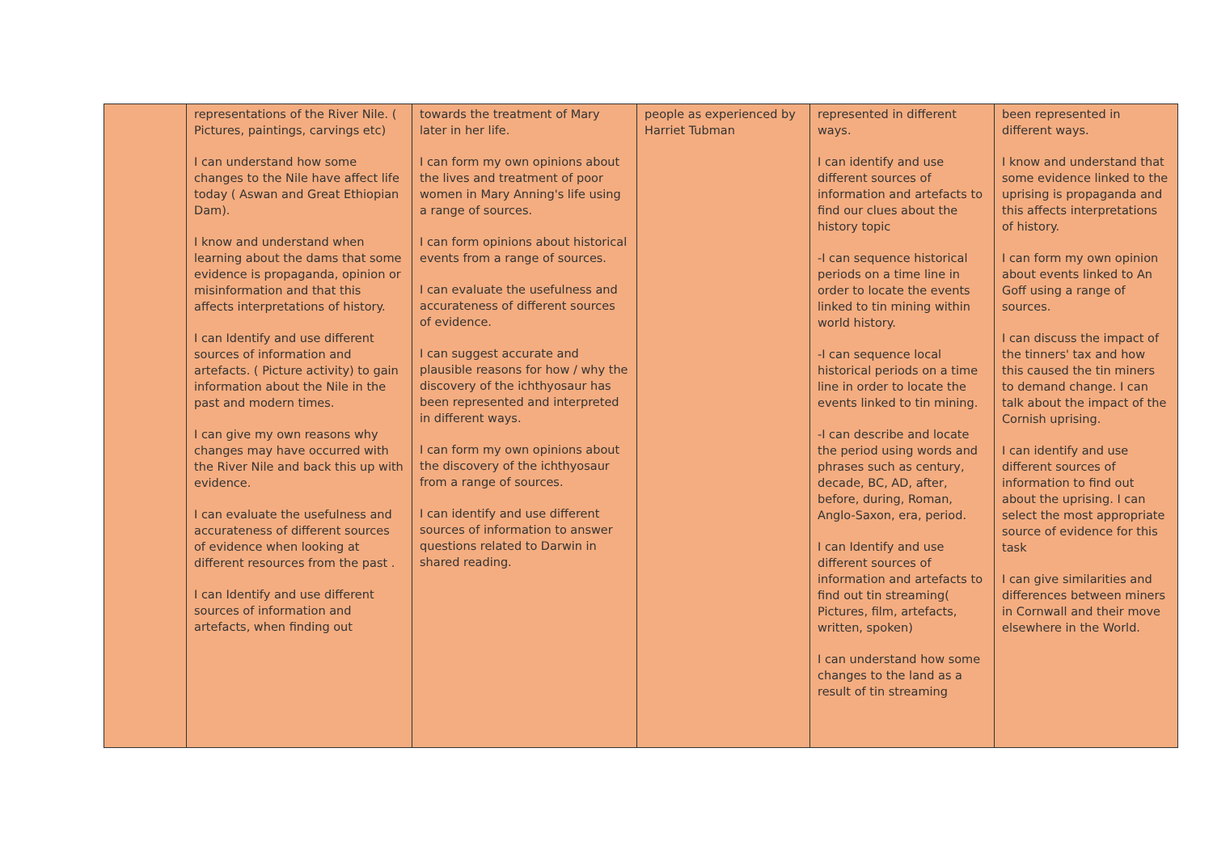| | representations of the River Nile. ( Pictures, paintings, carvings etc) I can understand how some changes to the Nile have affect life today ( Aswan and Great Ethiopian Dam). I know and understand when learning about the dams that some evidence is propaganda, opinion or misinformation and that this affects interpretations of history. I can Identify and use different sources of information and artefacts. ( Picture activity) to gain information about the Nile in the past and modern times. I can give my own reasons why changes may have occurred with the River Nile and back this up with evidence. I can evaluate the usefulness and accurateness of different sources of evidence when looking at different resources from the past . I can Identify and use different sources of information and artefacts, when finding out | towards the treatment of Mary later in her life. I can form my own opinions about the lives and treatment of poor women in Mary Anning's life using a range of sources. I can form opinions about historical events from a range of sources. I can evaluate the usefulness and accurateness of different sources of evidence. I can suggest accurate and plausible reasons for how / why the discovery of the ichthyosaur has been represented and interpreted in different ways. I can form my own opinions about the discovery of the ichthyosaur from a range of sources. I can identify and use different sources of information to answer questions related to Darwin in shared reading. | people as experienced by Harriet Tubman | represented in different ways. I can identify and use different sources of information and artefacts to find our clues about the history topic -I can sequence historical periods on a time line in order to locate the events linked to tin mining within world history. -I can sequence local historical periods on a time line in order to locate the events linked to tin mining. -I can describe and locate the period using words and phrases such as century, decade, BC, AD, after, before, during, Roman, Anglo-Saxon, era, period. I can Identify and use different sources of information and artefacts to find out tin streaming( Pictures, film, artefacts, written, spoken) I can understand how some changes to the land as a result of tin streaming | been represented in different ways. I know and understand that some evidence linked to the uprising is propaganda and this affects interpretations of history. I can form my own opinion about events linked to An Goff using a range of sources. I can discuss the impact of the tinners' tax and how this caused the tin miners to demand change. I can talk about the impact of the Cornish uprising. I can identify and use different sources of information to find out about the uprising. I can select the most appropriate source of evidence for this task I can give similarities and differences between miners in Cornwall and their move elsewhere in the World. |